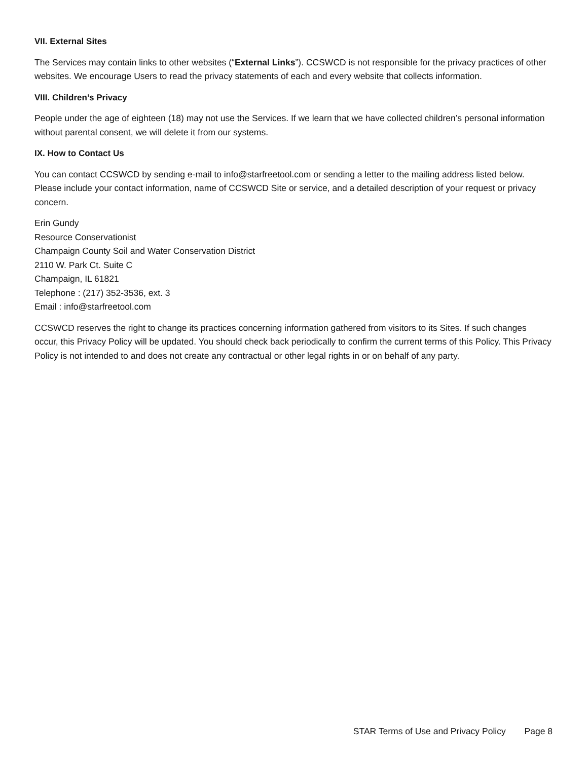VII. External Sites
The Services may contain links to other websites (“External Links”). CCSWCD is not responsible for the privacy practices of other websites. We encourage Users to read the privacy statements of each and every website that collects information.
VIII. Children’s Privacy
People under the age of eighteen (18) may not use the Services. If we learn that we have collected children’s personal information without parental consent, we will delete it from our systems.
IX. How to Contact Us
You can contact CCSWCD by sending e-mail to info@starfreetool.com or sending a letter to the mailing address listed below. Please include your contact information, name of CCSWCD Site or service, and a detailed description of your request or privacy concern.
Erin Gundy
Resource Conservationist
Champaign County Soil and Water Conservation District
2110 W. Park Ct. Suite C
Champaign, IL 61821
Telephone : (217) 352-3536, ext. 3
Email : info@starfreetool.com
CCSWCD reserves the right to change its practices concerning information gathered from visitors to its Sites. If such changes occur, this Privacy Policy will be updated. You should check back periodically to confirm the current terms of this Policy. This Privacy Policy is not intended to and does not create any contractual or other legal rights in or on behalf of any party.
STAR Terms of Use and Privacy Policy Page 8